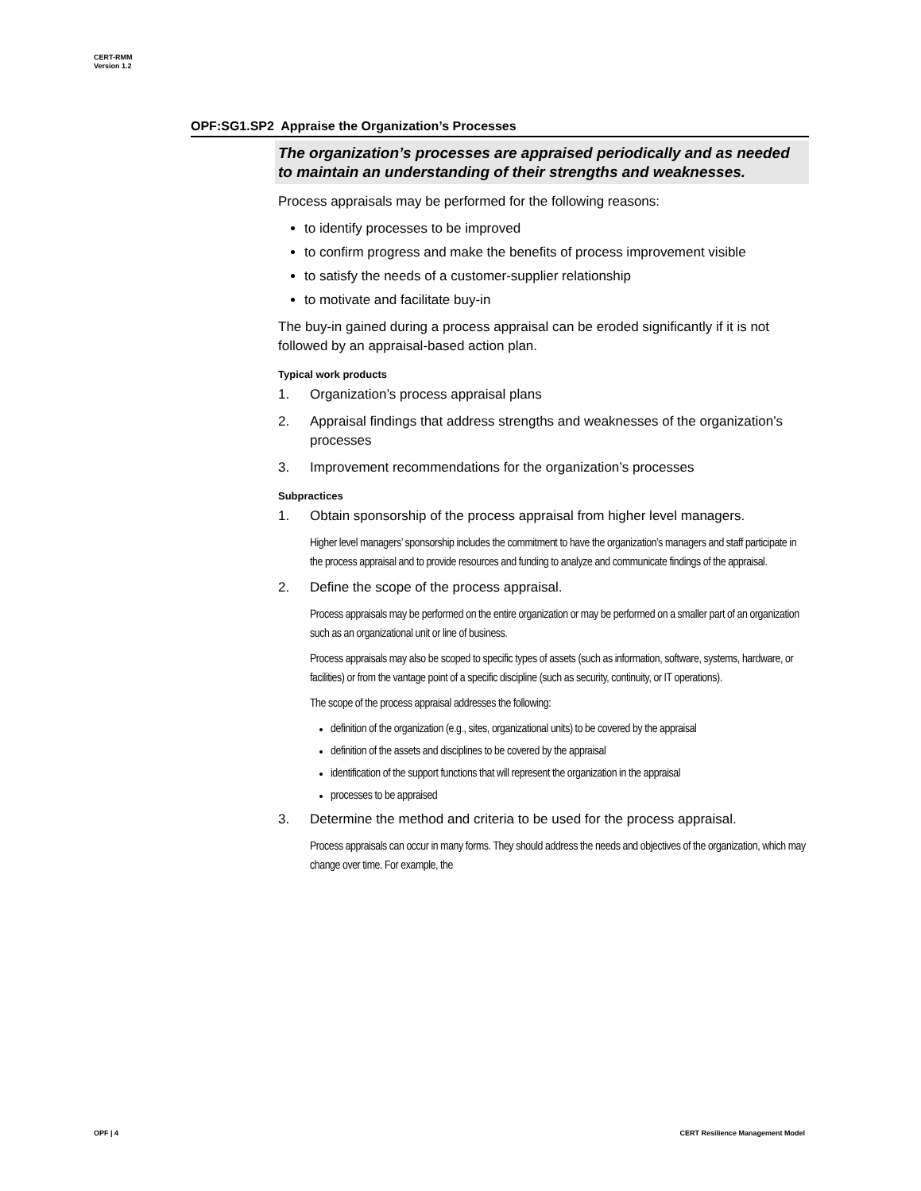CERT-RMM
Version 1.2
OPF:SG1.SP2 Appraise the Organization’s Processes
The organization’s processes are appraised periodically and as needed to maintain an understanding of their strengths and weaknesses.
Process appraisals may be performed for the following reasons:
to identify processes to be improved
to confirm progress and make the benefits of process improvement visible
to satisfy the needs of a customer-supplier relationship
to motivate and facilitate buy-in
The buy-in gained during a process appraisal can be eroded significantly if it is not followed by an appraisal-based action plan.
Typical work products
1. Organization’s process appraisal plans
2. Appraisal findings that address strengths and weaknesses of the organization’s processes
3. Improvement recommendations for the organization’s processes
Subpractices
1. Obtain sponsorship of the process appraisal from higher level managers.
Higher level managers’ sponsorship includes the commitment to have the organization’s managers and staff participate in the process appraisal and to provide resources and funding to analyze and communicate findings of the appraisal.
2. Define the scope of the process appraisal.
Process appraisals may be performed on the entire organization or may be performed on a smaller part of an organization such as an organizational unit or line of business.
Process appraisals may also be scoped to specific types of assets (such as information, software, systems, hardware, or facilities) or from the vantage point of a specific discipline (such as security, continuity, or IT operations).
The scope of the process appraisal addresses the following:
definition of the organization (e.g., sites, organizational units) to be covered by the appraisal
definition of the assets and disciplines to be covered by the appraisal
identification of the support functions that will represent the organization in the appraisal
processes to be appraised
3. Determine the method and criteria to be used for the process appraisal.
Process appraisals can occur in many forms. They should address the needs and objectives of the organization, which may change over time. For example, the
OPF | 4 CERT Resilience Management Model